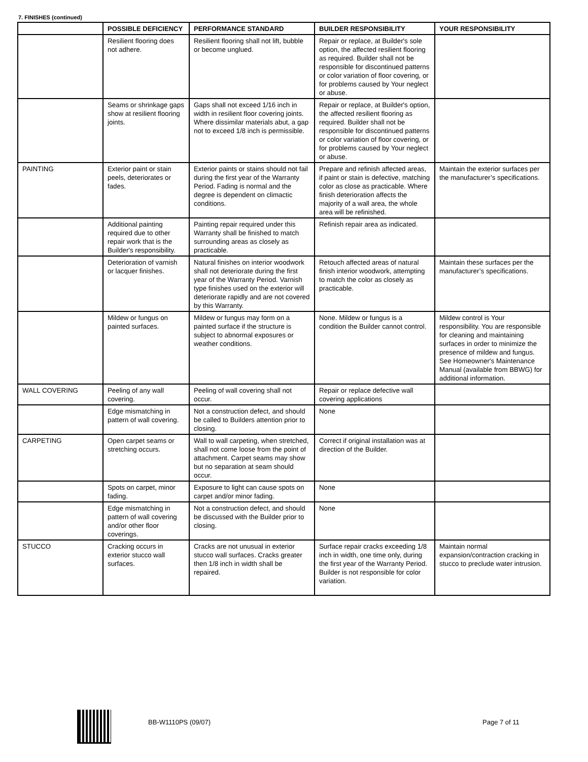7. FINISHES (continued)
| | POSSIBLE DEFICIENCY | PERFORMANCE STANDARD | BUILDER RESPONSIBILITY | YOUR RESPONSIBILITY |
| --- | --- | --- | --- | --- |
| | Resilient flooring does not adhere. | Resilient flooring shall not lift, bubble or become unglued. | Repair or replace, at Builder's sole option, the affected resilient flooring as required. Builder shall not be responsible for discontinued patterns or color variation of floor covering, or for problems caused by Your neglect or abuse. | |
| | Seams or shrinkage gaps show at resilient flooring joints. | Gaps shall not exceed 1/16 inch in width in resilient floor covering joints. Where dissimilar materials abut, a gap not to exceed 1/8 inch is permissible. | Repair or replace, at Builder's option, the affected resilient flooring as required. Builder shall not be responsible for discontinued patterns or color variation of floor covering, or for problems caused by Your neglect or abuse. | |
| PAINTING | Exterior paint or stain peels, deteriorates or fades. | Exterior paints or stains should not fail during the first year of the Warranty Period. Fading is normal and the degree is dependent on climactic conditions. | Prepare and refinish affected areas, if paint or stain is defective, matching color as close as practicable. Where finish deterioration affects the majority of a wall area, the whole area will be refinished. | Maintain the exterior surfaces per the manufacturer’s specifications. |
| | Additional painting required due to other repair work that is the Builder's responsibility. | Painting repair required under this Warranty shall be finished to match surrounding areas as closely as practicable. | Refinish repair area as indicated. | |
| | Deterioration of varnish or lacquer finishes. | Natural finishes on interior woodwork shall not deteriorate during the first year of the Warranty Period. Varnish type finishes used on the exterior will deteriorate rapidly and are not covered by this Warranty. | Retouch affected areas of natural finish interior woodwork, attempting to match the color as closely as practicable. | Maintain these surfaces per the manufacturer’s specifications. |
| | Mildew or fungus on painted surfaces. | Mildew or fungus may form on a painted surface if the structure is subject to abnormal exposures or weather conditions. | None. Mildew or fungus is a condition the Builder cannot control. | Mildew control is Your responsibility. You are responsible for cleaning and maintaining surfaces in order to minimize the presence of mildew and fungus. See Homeowner's Maintenance Manual (available from BBWG) for additional information. |
| WALL COVERING | Peeling of any wall covering. | Peeling of wall covering shall not occur. | Repair or replace defective wall covering applications | |
| | Edge mismatching in pattern of wall covering. | Not a construction defect, and should be called to Builders attention prior to closing. | None | |
| CARPETING | Open carpet seams or stretching occurs. | Wall to wall carpeting, when stretched, shall not come loose from the point of attachment. Carpet seams may show but no separation at seam should occur. | Correct if original installation was at direction of the Builder. | |
| | Spots on carpet, minor fading. | Exposure to light can cause spots on carpet and/or minor fading. | None | |
| | Edge mismatching in pattern of wall covering and/or other floor coverings. | Not a construction defect, and should be discussed with the Builder prior to closing. | None | |
| STUCCO | Cracking occurs in exterior stucco wall surfaces. | Cracks are not unusual in exterior stucco wall surfaces. Cracks greater then 1/8 inch in width shall be repaired. | Surface repair cracks exceeding 1/8 inch in width, one time only, during the first year of the Warranty Period. Builder is not responsible for color variation. | Maintain normal expansion/contraction cracking in stucco to preclude water intrusion. |
BB-W1110PS (09/07) Page 7 of 11